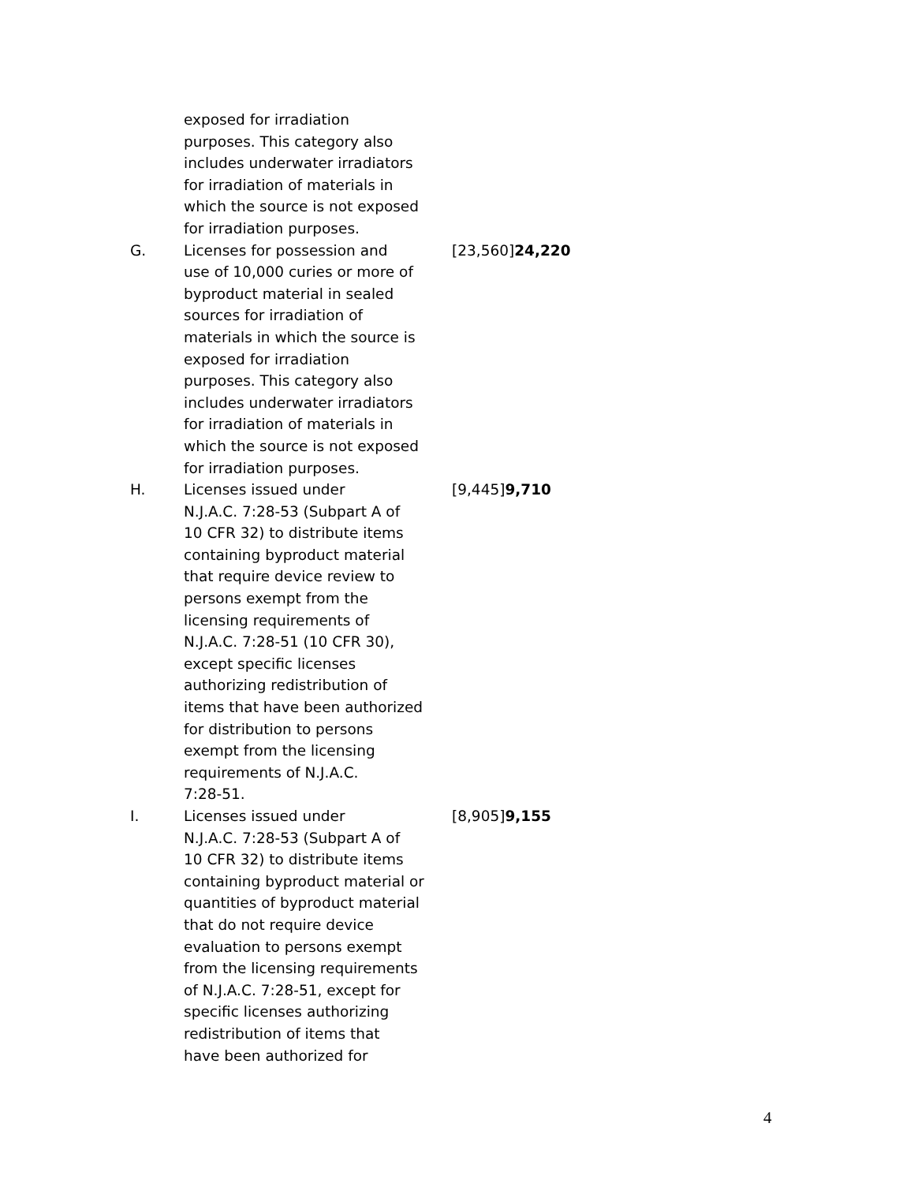| | exposed for irradiation purposes. This category also includes underwater irradiators for irradiation of materials in which the source is not exposed for irradiation purposes. | |
| G. | Licenses for possession and use of 10,000 curies or more of byproduct material in sealed sources for irradiation of materials in which the source is exposed for irradiation purposes. This category also includes underwater irradiators for irradiation of materials in which the source is not exposed for irradiation purposes. | [23,560] 24,220 |
| H. | Licenses issued under N.J.A.C. 7:28-53 (Subpart A of 10 CFR 32) to distribute items containing byproduct material that require device review to persons exempt from the licensing requirements of N.J.A.C. 7:28-51 (10 CFR 30), except specific licenses authorizing redistribution of items that have been authorized for distribution to persons exempt from the licensing requirements of N.J.A.C. 7:28-51. | [9,445] 9,710 |
| I. | Licenses issued under N.J.A.C. 7:28-53 (Subpart A of 10 CFR 32) to distribute items containing byproduct material or quantities of byproduct material that do not require device evaluation to persons exempt from the licensing requirements of N.J.A.C. 7:28-51, except for specific licenses authorizing redistribution of items that have been authorized for | [8,905] 9,155 |
4